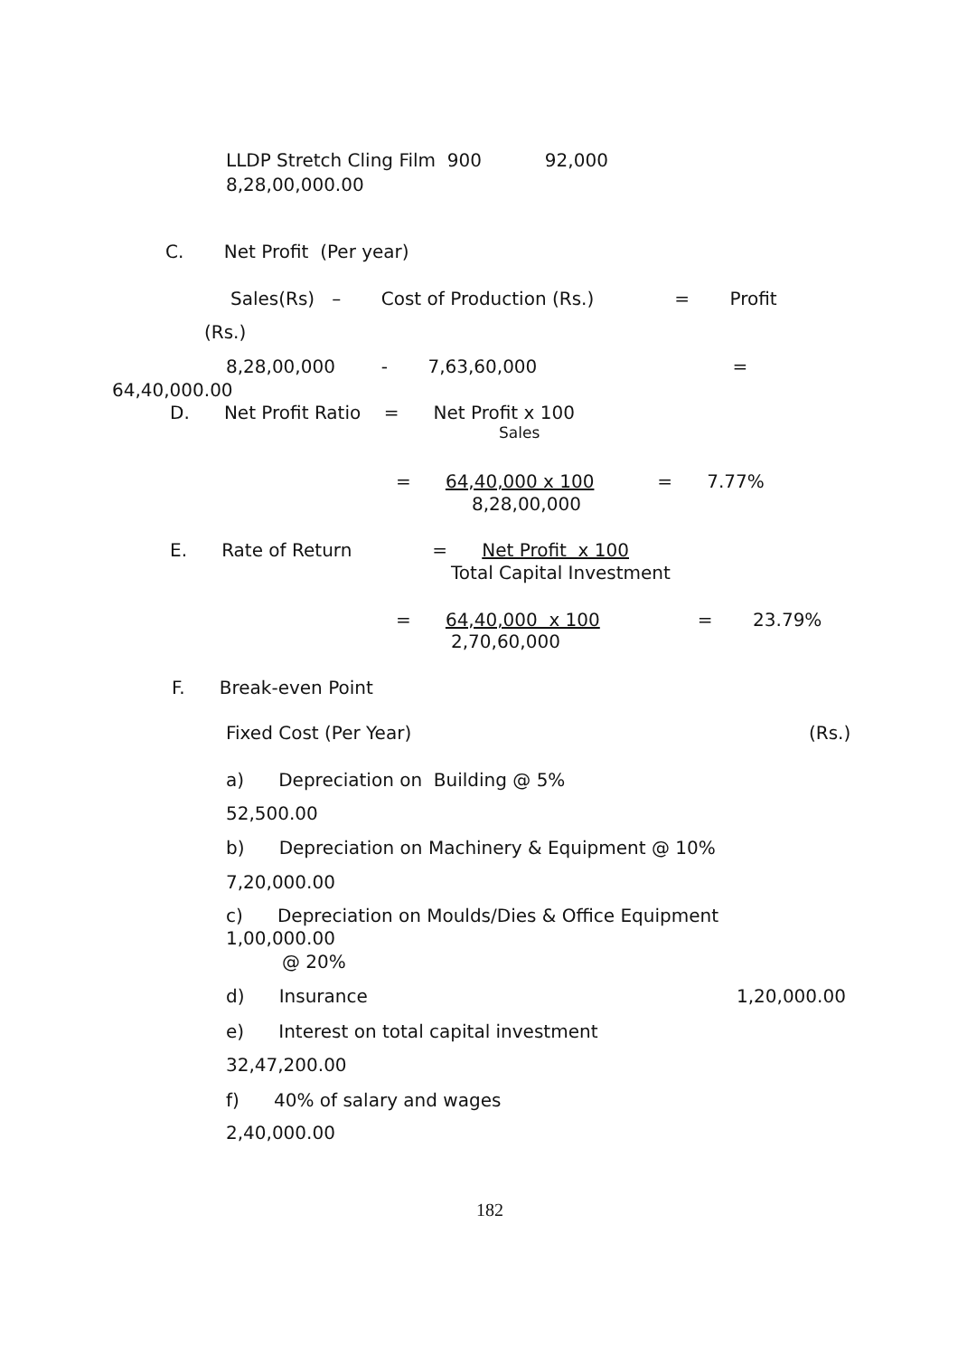LLDP Stretch Cling Film 900 92,000
8,28,00,000.00
C. Net Profit (Per year)
Sales(Rs) – Cost of Production (Rs.) = Profit
(Rs.)
8,28,00,000 - 7,63,60,000 =
64,40,000.00
D. Net Profit Ratio = Net Profit x 100
Sales
= 64,40,000 x 100 = 7.77%
8,28,00,000
E. Rate of Return = Net Profit x 100
Total Capital Investment
= 64,40,000 x 100 = 23.79%
2,70,60,000
F. Break-even Point
Fixed Cost (Per Year)
(Rs.)
a) Depreciation on Building @ 5%
52,500.00
b) Depreciation on Machinery & Equipment @ 10%
7,20,000.00
c) Depreciation on Moulds/Dies & Office Equipment
1,00,000.00
@ 20%
d) Insurance
1,20,000.00
e) Interest on total capital investment
32,47,200.00
f) 40% of salary and wages
2,40,000.00
182